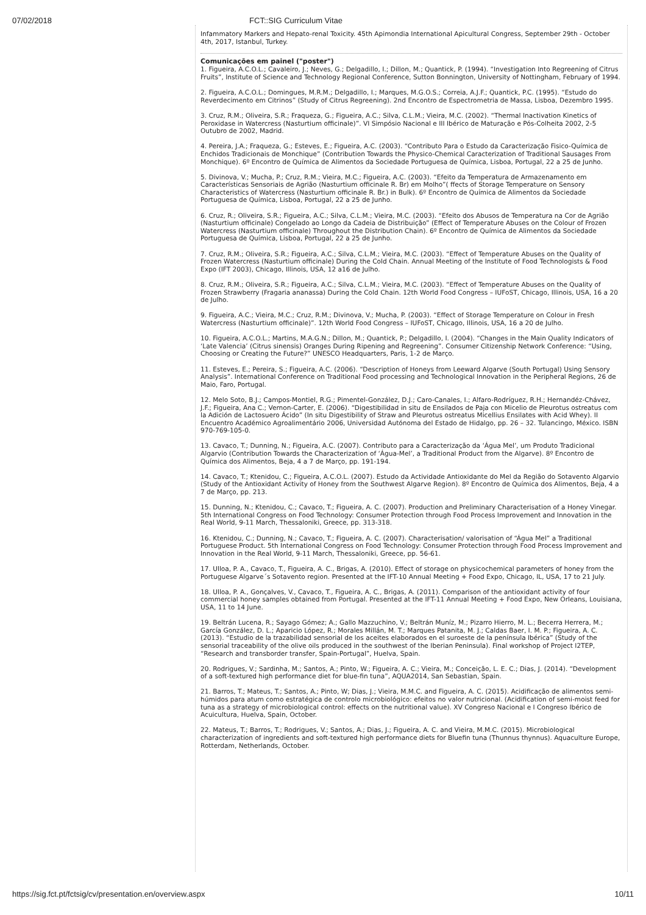07/02/2018 FCT::SIG Curriculum Vitae
Infammatory Markers and Hepato-renal Toxicity. 45th Apimondia International Apicultural Congress, September 29th - October 4th, 2017, Istanbul, Turkey.
Comunicações em painel ("poster")
1. Figueira, A.C.O.L.; Cavaleiro, J.; Neves, G.; Delgadillo, I.; Dillon, M.; Quantick, P. (1994). “Investigation Into Regreening of Citrus Fruits”, Institute of Science and Technology Regional Conference, Sutton Bonnington, University of Nottingham, February of 1994.
2. Figueira, A.C.O.L.; Domingues, M.R.M.; Delgadillo, I.; Marques, M.G.O.S.; Correia, A.J.F.; Quantick, P.C. (1995). “Estudo do Reverdecimento em Citrinos” (Study of Citrus Regreening). 2nd Encontro de Espectrometria de Massa, Lisboa, Dezembro 1995.
3. Cruz, R.M.; Oliveira, S.R.; Fraqueza, G.; Figueira, A.C.; Silva, C.L.M.; Vieira, M.C. (2002). “Thermal Inactivation Kinetics of Peroxidase in Watercress (Nasturtium officinale)”. VI Simpósio Nacional e III Ibérico de Maturação e Pós-Colheita 2002, 2-5 Outubro de 2002, Madrid.
4. Pereira, J.A.; Fraqueza, G.; Esteves, E.; Figueira, A.C. (2003). “Contributo Para o Estudo da Caracterização Fisico-Química de Enchidos Tradicionais de Monchique” (Contribution Towards the Physico-Chemical Caracterization of Traditional Sausages From Monchique). 6º Encontro de Química de Alimentos da Sociedade Portuguesa de Química, Lisboa, Portugal, 22 a 25 de Junho.
5. Divinova, V.; Mucha, P.; Cruz, R.M.; Vieira, M.C.; Figueira, A.C. (2003). “Efeito da Temperatura de Armazenamento em Características Sensoriais de Agrião (Nasturtium officinale R. Br) em Molho”( ffects of Storage Temperature on Sensory Characteristics of Watercress (Nasturtium officinale R. Br.) in Bulk). 6º Encontro de Química de Alimentos da Sociedade Portuguesa de Química, Lisboa, Portugal, 22 a 25 de Junho.
6. Cruz, R.; Oliveira, S.R.; Figueira, A.C.; Silva, C.L.M.; Vieira, M.C. (2003). “Efeito dos Abusos de Temperatura na Cor de Agrião (Nasturtium officinale) Congelado ao Longo da Cadeia de Distribuição” (Effect of Temperature Abuses on the Colour of Frozen Watercress (Nasturtium officinale) Throughout the Distribution Chain). 6º Encontro de Química de Alimentos da Sociedade Portuguesa de Química, Lisboa, Portugal, 22 a 25 de Junho.
7. Cruz, R.M.; Oliveira, S.R.; Figueira, A.C.; Silva, C.L.M.; Vieira, M.C. (2003). “Effect of Temperature Abuses on the Quality of Frozen Watercress (Nasturtium officinale) During the Cold Chain. Annual Meeting of the Institute of Food Technologists & Food Expo (IFT 2003), Chicago, Illinois, USA, 12 a16 de Julho.
8. Cruz, R.M.; Oliveira, S.R.; Figueira, A.C.; Silva, C.L.M.; Vieira, M.C. (2003). “Effect of Temperature Abuses on the Quality of Frozen Strawberry (Fragaria ananassa) During the Cold Chain. 12th World Food Congress – IUFoST, Chicago, Illinois, USA, 16 a 20 de Julho.
9. Figueira, A.C.; Vieira, M.C.; Cruz, R.M.; Divinova, V.; Mucha, P. (2003). “Effect of Storage Temperature on Colour in Fresh Watercress (Nasturtium officinale)”. 12th World Food Congress – IUFoST, Chicago, Illinois, USA, 16 a 20 de Julho.
10. Figueira, A.C.O.L.; Martins, M.A.G.N.; Dillon, M.; Quantick, P.; Delgadillo, I. (2004). “Changes in the Main Quality Indicators of ‘Late Valencia’ (Citrus sinensis) Oranges During Ripening and Regreening”. Consumer Citizenship Network Conference: “Using, Choosing or Creating the Future?” UNESCO Headquarters, Paris, 1-2 de Março.
11. Esteves, E.; Pereira, S.; Figueira, A.C. (2006). “Description of Honeys from Leeward Algarve (South Portugal) Using Sensory Analysis”. International Conference on Traditional Food processing and Technological Innovation in the Peripheral Regions, 26 de Maio, Faro, Portugal.
12. Melo Soto, B.J.; Campos-Montiel, R.G.; Pimentel-González, D.J.; Caro-Canales, I.; Alfaro-Rodríguez, R.H.; Hernandéz-Chávez, J.F.; Figueira, Ana C.; Vernon-Carter, E. (2006). “Digestibilidad in situ de Ensilados de Paja con Micelio de Pleurotus ostreatus com la Adición de Lactosuero Ácido” (In situ Digestibility of Straw and Pleurotus ostreatus Micellius Ensilates with Acid Whey). II Encuentro Académico Agroalimentário 2006, Universidad Autónoma del Estado de Hidalgo, pp. 26 – 32. Tulancingo, México. ISBN 970-769-105-0.
13. Cavaco, T.; Dunning, N.; Figueira, A.C. (2007). Contributo para a Caracterização da ‘Água Mel’, um Produto Tradicional Algarvio (Contribution Towards the Characterization of ‘Água-Mel’, a Traditional Product from the Algarve). 8º Encontro de Química dos Alimentos, Beja, 4 a 7 de Março, pp. 191-194.
14. Cavaco, T.; Ktenidou, C.; Figueira, A.C.O.L. (2007). Estudo da Actividade Antioxidante do Mel da Região do Sotavento Algarvio (Study of the Antioxidant Activity of Honey from the Southwest Algarve Region). 8º Encontro de Química dos Alimentos, Beja, 4 a 7 de Março, pp. 213.
15. Dunning, N.; Ktenidou, C.; Cavaco, T.; Figueira, A. C. (2007). Production and Preliminary Characterisation of a Honey Vinegar. 5th International Congress on Food Technology: Consumer Protection through Food Process Improvement and Innovation in the Real World, 9-11 March, Thessaloniki, Greece, pp. 313-318.
16. Ktenidou, C.; Dunning, N.; Cavaco, T.; Figueira, A. C. (2007). Characterisation/ valorisation of “Água Mel” a Traditional Portuguese Product. 5th International Congress on Food Technology: Consumer Protection through Food Process Improvement and Innovation in the Real World, 9-11 March, Thessaloniki, Greece, pp. 56-61.
17. Ulloa, P. A., Cavaco, T., Figueira, A. C., Brigas, A. (2010). Effect of storage on physicochemical parameters of honey from the Portuguese Algarve´s Sotavento region. Presented at the IFT-10 Annual Meeting + Food Expo, Chicago, IL, USA, 17 to 21 July.
18. Ulloa, P. A., Gonçalves, V., Cavaco, T., Figueira, A. C., Brigas, A. (2011). Comparison of the antioxidant activity of four commercial honey samples obtained from Portugal. Presented at the IFT-11 Annual Meeting + Food Expo, New Orleans, Louisiana, USA, 11 to 14 June.
19. Beltrán Lucena, R.; Sayago Gómez; A.; Gallo Mazzuchino, V.; Beltrán Muníz, M.; Pizarro Hierro, M. L.; Becerra Herrera, M.; García González, D. L.; Aparicio López, R.; Morales Millán, M. T.; Marques Patanita, M. J.; Caldas Baer, I. M. P.; Figueira, A. C. (2013). “Estudio de la trazabilidad sensorial de los aceites elaborados en el suroeste de la península Ibérica” (Study of the sensorial traceability of the olive oils produced in the southwest of the Iberian Peninsula). Final workshop of Project I2TEP, “Research and transborder transfer, Spain-Portugal”, Huelva, Spain.
20. Rodrigues, V.; Sardinha, M.; Santos, A.; Pinto, W.; Figueira, A. C.; Vieira, M.; Conceição, L. E. C.; Dias, J. (2014). “Development of a soft-textured high performance diet for blue-fin tuna”, AQUA2014, San Sebastian, Spain.
21. Barros, T.; Mateus, T.; Santos, A.; Pinto, W; Dias, J.; Vieira, M.M.C. and Figueira, A. C. (2015). Acidificação de alimentos semi-húmidos para atum como estratégica de controlo microbiológico: efeitos no valor nutricional. (Acidification of semi-moist feed for tuna as a strategy of microbiological control: effects on the nutritional value). XV Congreso Nacional e I Congreso Ibérico de Acuicultura, Huelva, Spain, October.
22. Mateus, T.; Barros, T.; Rodrigues, V.; Santos, A.; Dias, J.; Figueira, A. C. and Vieira, M.M.C. (2015). Microbiological characterization of ingredients and soft-textured high performance diets for Bluefin tuna (Thunnus thynnus). Aquaculture Europe, Rotterdam, Netherlands, October.
https://sig.fct.pt/fctsig/cv/presentation.en/overview.aspx 10/11